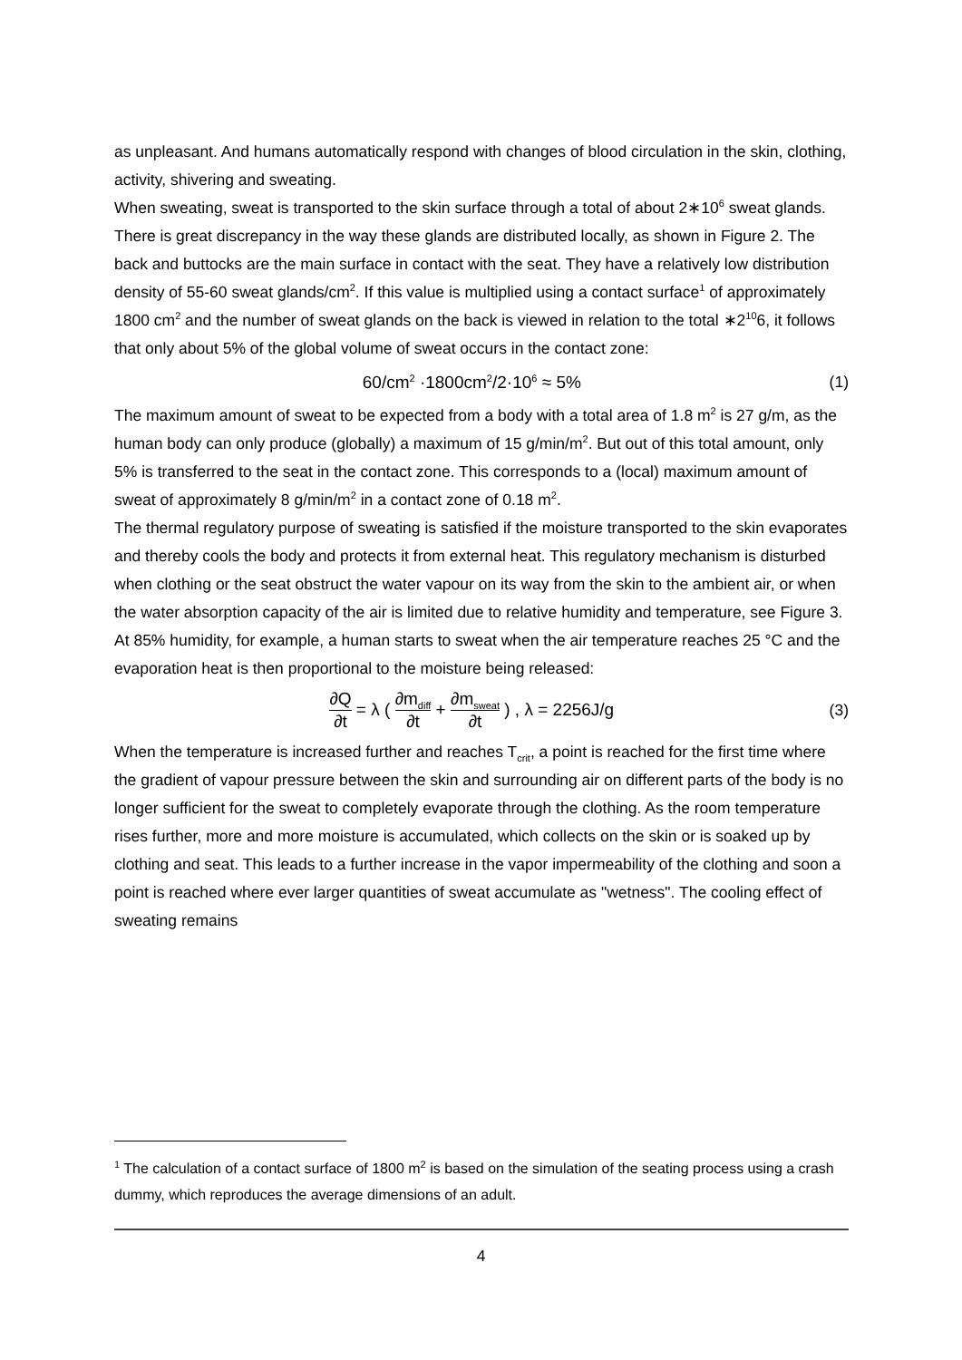as unpleasant. And humans automatically respond with changes of blood circulation in the skin, clothing, activity, shivering and sweating.
When sweating, sweat is transported to the skin surface through a total of about 2∗10<sup>6</sup> sweat glands. There is great discrepancy in the way these glands are distributed locally, as shown in Figure 2. The back and buttocks are the main surface in contact with the seat. They have a relatively low distribution density of 55-60 sweat glands/cm<sup>2</sup>. If this value is multiplied using a contact surface<sup>1</sup> of approximately 1800 cm<sup>2</sup> and the number of sweat glands on the back is viewed in relation to the total ∗2<sup>10</sup>6, it follows that only about 5% of the global volume of sweat occurs in the contact zone:
60/cm<sup>2</sup> ·1800cm<sup>2</sup>/2·10<sup>6</sup> ≈ 5% (1)
The maximum amount of sweat to be expected from a body with a total area of 1.8 m<sup>2</sup> is 27 g/m, as the human body can only produce (globally) a maximum of 15 g/min/m<sup>2</sup>. But out of this total amount, only 5% is transferred to the seat in the contact zone. This corresponds to a (local) maximum amount of sweat of approximately 8 g/min/m<sup>2</sup> in a contact zone of 0.18 m<sup>2</sup>.
The thermal regulatory purpose of sweating is satisfied if the moisture transported to the skin evaporates and thereby cools the body and protects it from external heat. This regulatory mechanism is disturbed when clothing or the seat obstruct the water vapour on its way from the skin to the ambient air, or when the water absorption capacity of the air is limited due to relative humidity and temperature, see Figure 3. At 85% humidity, for example, a human starts to sweat when the air temperature reaches 25 °C and the evaporation heat is then proportional to the moisture being released:
∂Q ∂t = λ ( ∂m<sub>diff</sub> ∂t + ∂m<sub>sweat</sub> ∂t ) , λ = 2256J/g (3)
When the temperature is increased further and reaches T<sub>crit</sub>, a point is reached for the first time where the gradient of vapour pressure between the skin and surrounding air on different parts of the body is no longer sufficient for the sweat to completely evaporate through the clothing. As the room temperature rises further, more and more moisture is accumulated, which collects on the skin or is soaked up by clothing and seat. This leads to a further increase in the vapor impermeability of the clothing and soon a point is reached where ever larger quantities of sweat accumulate as "wetness". The cooling effect of sweating remains
<sup>1</sup> The calculation of a contact surface of 1800 m<sup>2</sup> is based on the simulation of the seating process using a crash dummy, which reproduces the average dimensions of an adult.
4